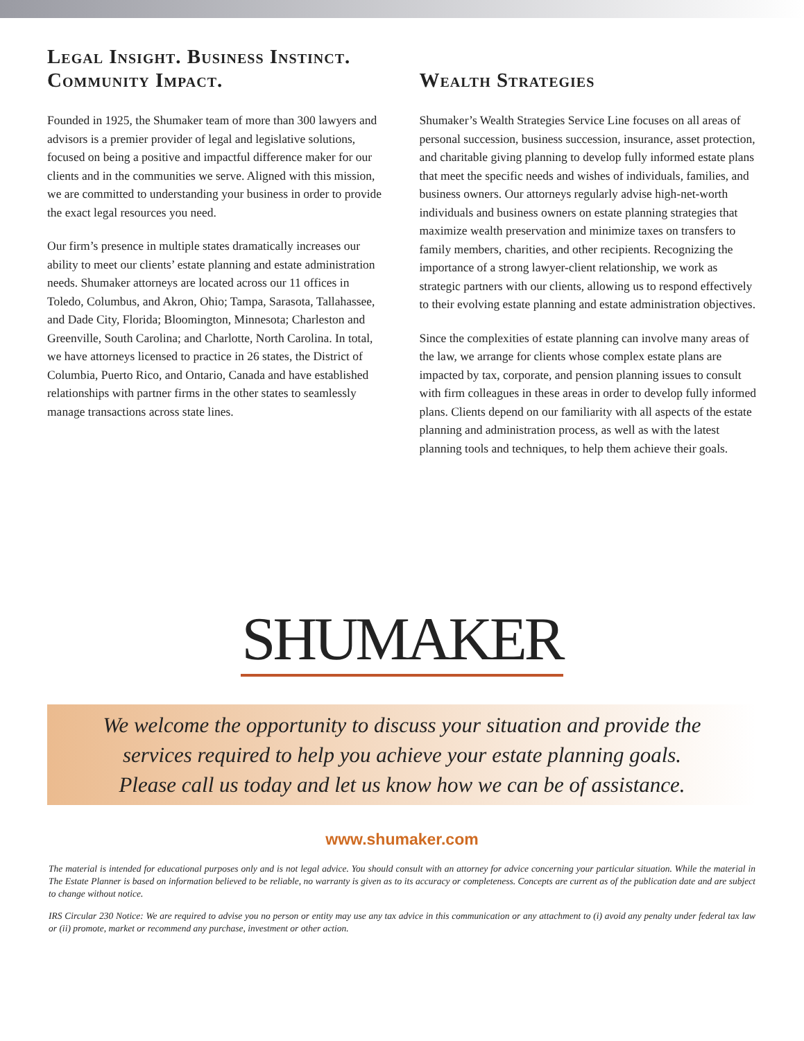Legal Insight. Business Instinct. Community Impact.
Founded in 1925, the Shumaker team of more than 300 lawyers and advisors is a premier provider of legal and legislative solutions, focused on being a positive and impactful difference maker for our clients and in the communities we serve. Aligned with this mission, we are committed to understanding your business in order to provide the exact legal resources you need.
Our firm’s presence in multiple states dramatically increases our ability to meet our clients’ estate planning and estate administration needs. Shumaker attorneys are located across our 11 offices in Toledo, Columbus, and Akron, Ohio; Tampa, Sarasota, Tallahassee, and Dade City, Florida; Bloomington, Minnesota; Charleston and Greenville, South Carolina; and Charlotte, North Carolina. In total, we have attorneys licensed to practice in 26 states, the District of Columbia, Puerto Rico, and Ontario, Canada and have established relationships with partner firms in the other states to seamlessly manage transactions across state lines.
Wealth Strategies
Shumaker’s Wealth Strategies Service Line focuses on all areas of personal succession, business succession, insurance, asset protection, and charitable giving planning to develop fully informed estate plans that meet the specific needs and wishes of individuals, families, and business owners. Our attorneys regularly advise high-net-worth individuals and business owners on estate planning strategies that maximize wealth preservation and minimize taxes on transfers to family members, charities, and other recipients. Recognizing the importance of a strong lawyer-client relationship, we work as strategic partners with our clients, allowing us to respond effectively to their evolving estate planning and estate administration objectives.
Since the complexities of estate planning can involve many areas of the law, we arrange for clients whose complex estate plans are impacted by tax, corporate, and pension planning issues to consult with firm colleagues in these areas in order to develop fully informed plans. Clients depend on our familiarity with all aspects of the estate planning and administration process, as well as with the latest planning tools and techniques, to help them achieve their goals.
SHUMAKER
We welcome the opportunity to discuss your situation and provide the
services required to help you achieve your estate planning goals.
Please call us today and let us know how we can be of assistance.
www.shumaker.com
The material is intended for educational purposes only and is not legal advice. You should consult with an attorney for advice concerning your particular situation. While the material in The Estate Planner is based on information believed to be reliable, no warranty is given as to its accuracy or completeness. Concepts are current as of the publication date and are subject to change without notice.
IRS Circular 230 Notice: We are required to advise you no person or entity may use any tax advice in this communication or any attachment to (i) avoid any penalty under federal tax law or (ii) promote, market or recommend any purchase, investment or other action.